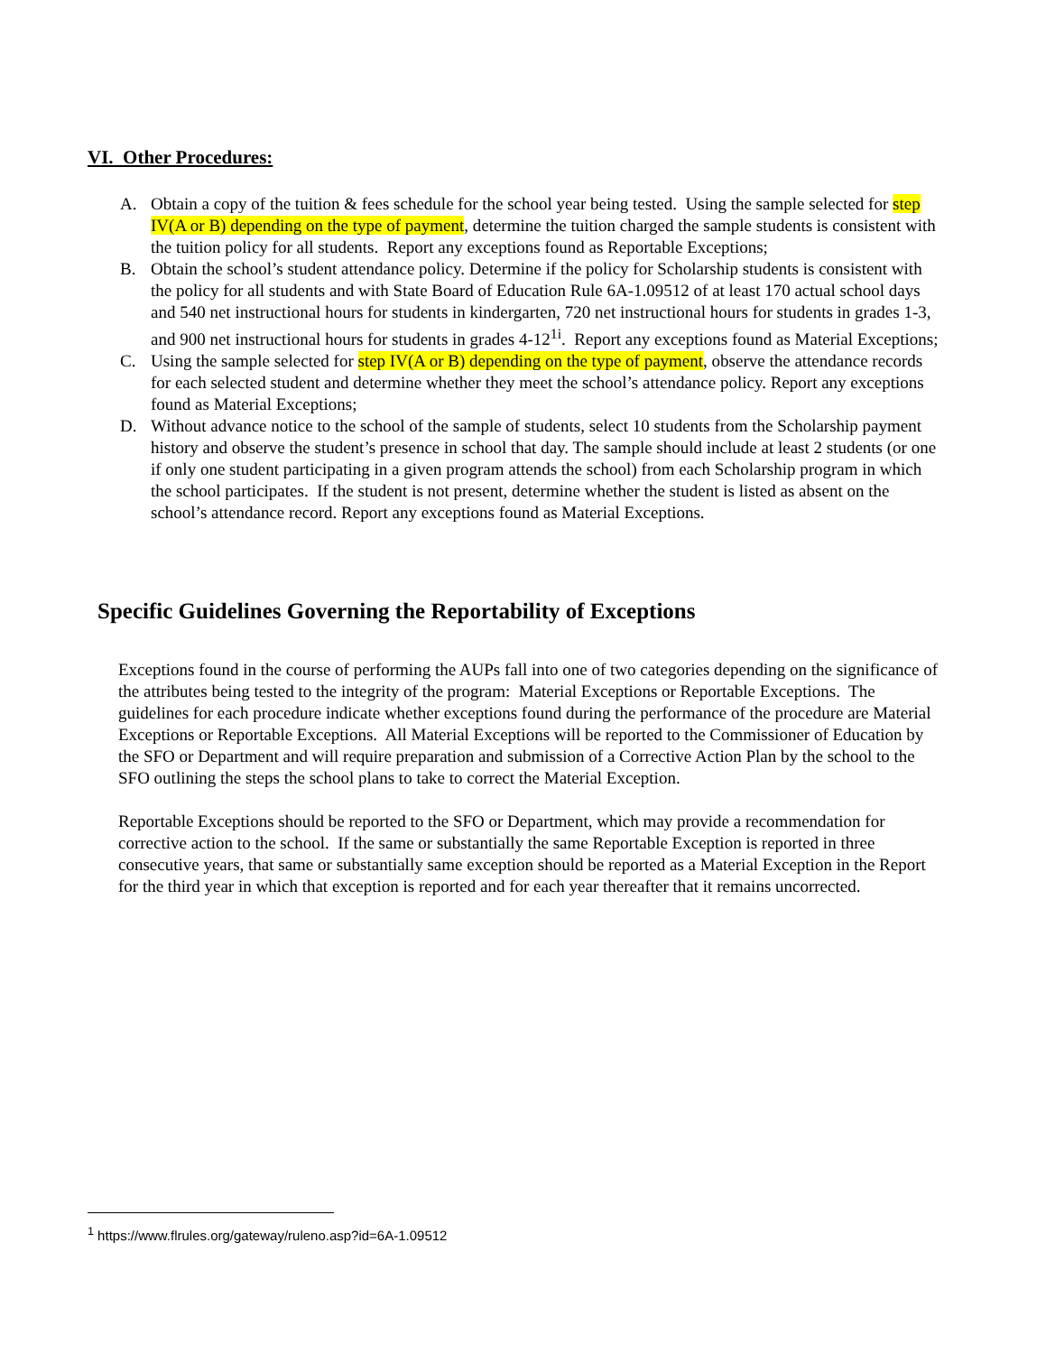VI. Other Procedures:
A. Obtain a copy of the tuition & fees schedule for the school year being tested. Using the sample selected for step IV(A or B) depending on the type of payment, determine the tuition charged the sample students is consistent with the tuition policy for all students. Report any exceptions found as Reportable Exceptions;
B. Obtain the school’s student attendance policy. Determine if the policy for Scholarship students is consistent with the policy for all students and with State Board of Education Rule 6A-1.09512 of at least 170 actual school days and 540 net instructional hours for students in kindergarten, 720 net instructional hours for students in grades 1-3, and 900 net instructional hours for students in grades 4-12<sup>1i</sup>. Report any exceptions found as Material Exceptions;
C. Using the sample selected for step IV(A or B) depending on the type of payment, observe the attendance records for each selected student and determine whether they meet the school’s attendance policy. Report any exceptions found as Material Exceptions;
D. Without advance notice to the school of the sample of students, select 10 students from the Scholarship payment history and observe the student’s presence in school that day. The sample should include at least 2 students (or one if only one student participating in a given program attends the school) from each Scholarship program in which the school participates. If the student is not present, determine whether the student is listed as absent on the school’s attendance record. Report any exceptions found as Material Exceptions.
Specific Guidelines Governing the Reportability of Exceptions
Exceptions found in the course of performing the AUPs fall into one of two categories depending on the significance of the attributes being tested to the integrity of the program: Material Exceptions or Reportable Exceptions. The guidelines for each procedure indicate whether exceptions found during the performance of the procedure are Material Exceptions or Reportable Exceptions. All Material Exceptions will be reported to the Commissioner of Education by the SFO or Department and will require preparation and submission of a Corrective Action Plan by the school to the SFO outlining the steps the school plans to take to correct the Material Exception.
Reportable Exceptions should be reported to the SFO or Department, which may provide a recommendation for corrective action to the school. If the same or substantially the same Reportable Exception is reported in three consecutive years, that same or substantially same exception should be reported as a Material Exception in the Report for the third year in which that exception is reported and for each year thereafter that it remains uncorrected.
<sup>1</sup> https://www.flrules.org/gateway/ruleno.asp?id=6A-1.09512